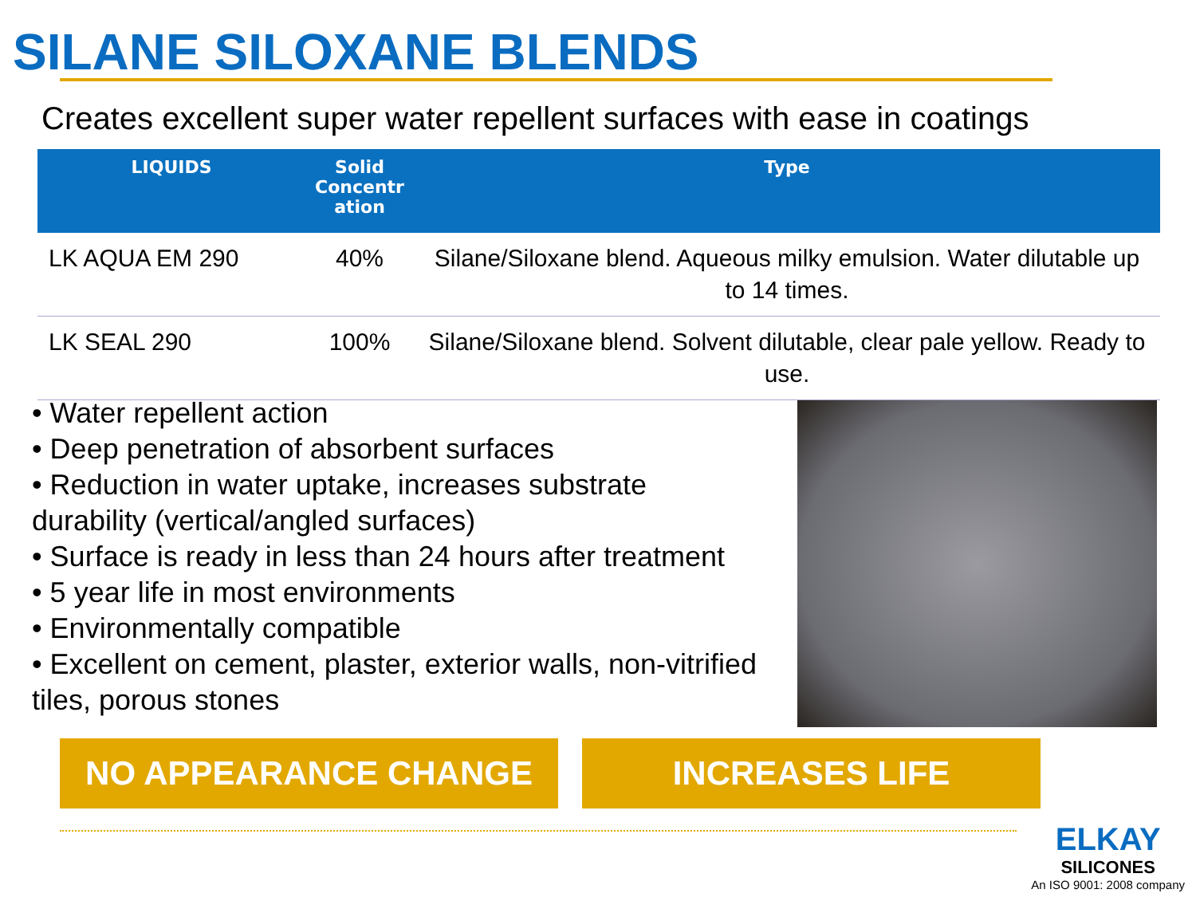SILANE SILOXANE BLENDS
Creates excellent super water repellent surfaces with ease in coatings
| LIQUIDS | Solid Concentr ation | Type |
| --- | --- | --- |
| LK AQUA EM 290 | 40% | Silane/Siloxane blend. Aqueous milky emulsion. Water dilutable up to 14 times. |
| LK SEAL 290 | 100% | Silane/Siloxane blend. Solvent dilutable, clear pale yellow. Ready to use. |
• Water repellent action
• Deep penetration of absorbent surfaces
• Reduction in water uptake, increases substrate durability (vertical/angled surfaces)
• Surface is ready in less than 24 hours after treatment
• 5 year life in most environments
• Environmentally compatible
• Excellent on cement, plaster, exterior walls, non-vitrified tiles, porous stones
NO APPEARANCE CHANGE INCREASES LIFE
ELKAY
SILICONES
An ISO 9001: 2008 company